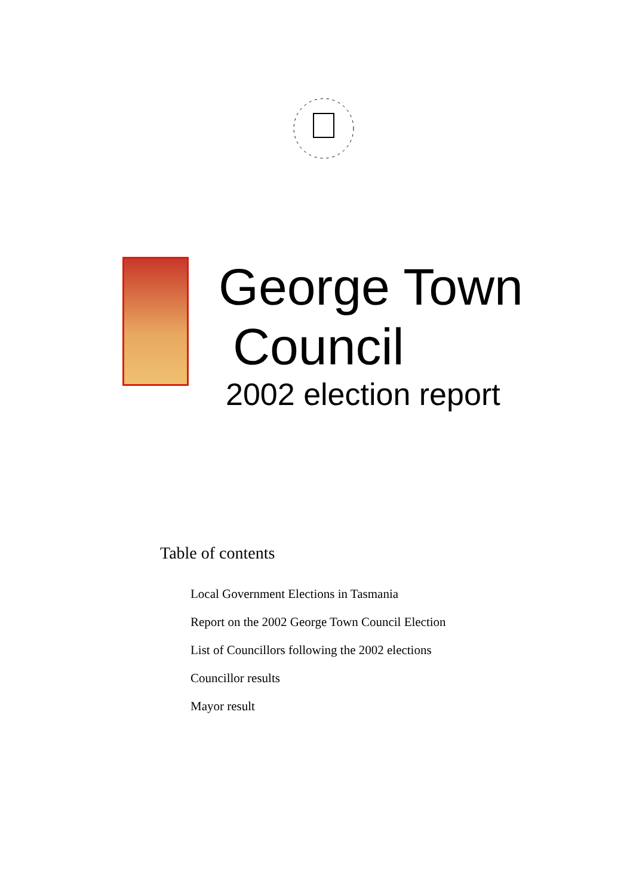George Town
Council
2002 election report
Table of contents
Local Government Elections in Tasmania
Report on the 2002 George Town Council Election
List of Councillors following the 2002 elections
Councillor results
Mayor result